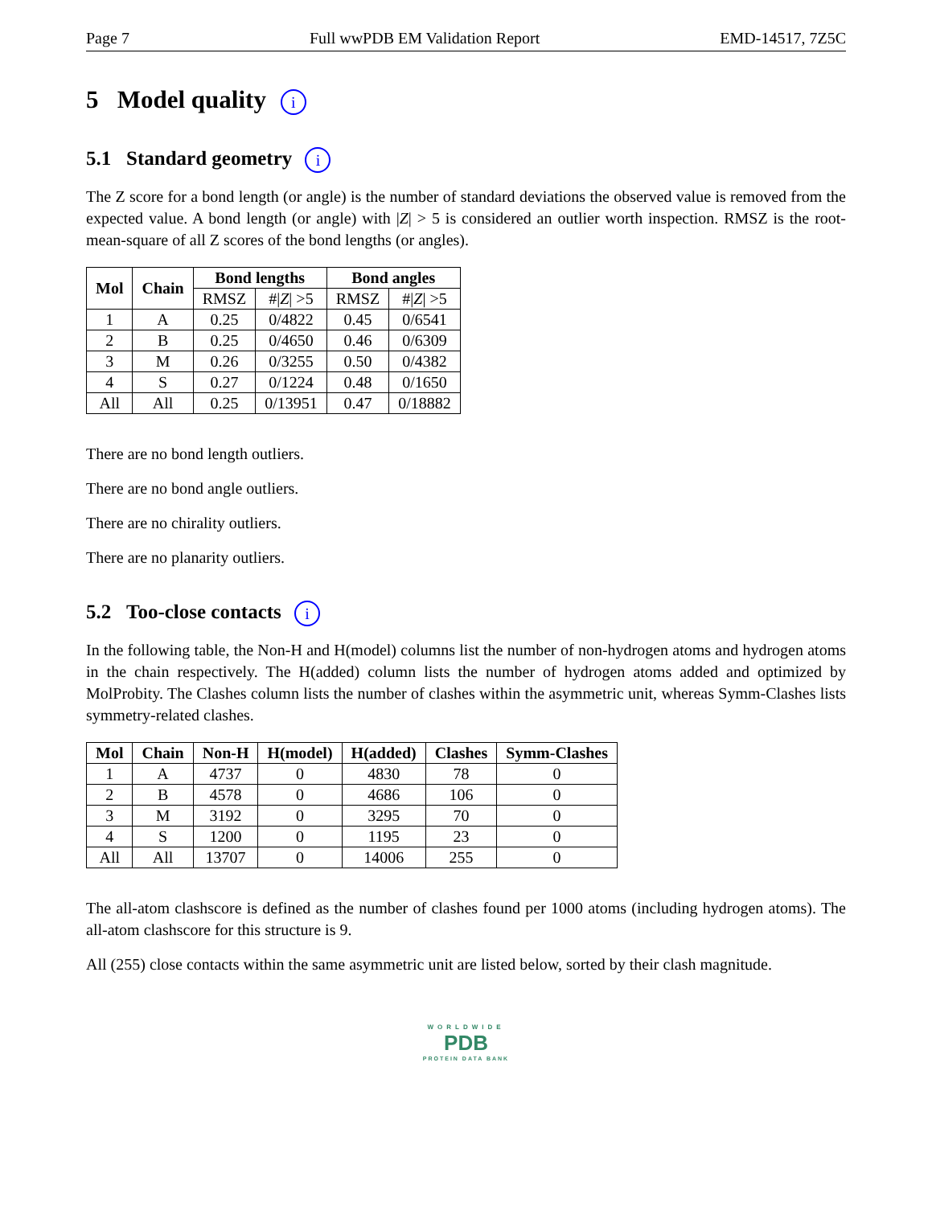Page 7 Full wwPDB EM Validation Report EMD-14517, 7Z5C
5 Model quality i
5.1 Standard geometry i
The Z score for a bond length (or angle) is the number of standard deviations the observed value is removed from the expected value. A bond length (or angle) with |Z| > 5 is considered an outlier worth inspection. RMSZ is the root-mean-square of all Z scores of the bond lengths (or angles).
| Mol | Chain | Bond lengths | | Bond angles | |
| --- | --- | --- | --- | --- | --- |
| | | RMSZ | #/ Z / >5 | RMSZ | #/ Z / >5 |
| 1 | A | 0.25 | 0/4822 | 0.45 | 0/6541 |
| 2 | B | 0.25 | 0/4650 | 0.46 | 0/6309 |
| 3 | M | 0.26 | 0/3255 | 0.50 | 0/4382 |
| 4 | S | 0.27 | 0/1224 | 0.48 | 0/1650 |
| All | All | 0.25 | 0/13951 | 0.47 | 0/18882 |
There are no bond length outliers.
There are no bond angle outliers.
There are no chirality outliers.
There are no planarity outliers.
5.2 Too-close contacts i
In the following table, the Non-H and H(model) columns list the number of non-hydrogen atoms and hydrogen atoms in the chain respectively. The H(added) column lists the number of hydrogen atoms added and optimized by MolProbity. The Clashes column lists the number of clashes within the asymmetric unit, whereas Symm-Clashes lists symmetry-related clashes.
| Mol | Chain | Non-H | H(model) | H(added) | Clashes | Symm-Clashes |
| --- | --- | --- | --- | --- | --- | --- |
| 1 | A | 4737 | 0 | 4830 | 78 | 0 |
| 2 | B | 4578 | 0 | 4686 | 106 | 0 |
| 3 | M | 3192 | 0 | 3295 | 70 | 0 |
| 4 | S | 1200 | 0 | 1195 | 23 | 0 |
| All | All | 13707 | 0 | 14006 | 255 | 0 |
The all-atom clashscore is defined as the number of clashes found per 1000 atoms (including hydrogen atoms). The all-atom clashscore for this structure is 9.
All (255) close contacts within the same asymmetric unit are listed below, sorted by their clash magnitude.
WORLDWIDE
PDB
PROTEIN DATA BANK